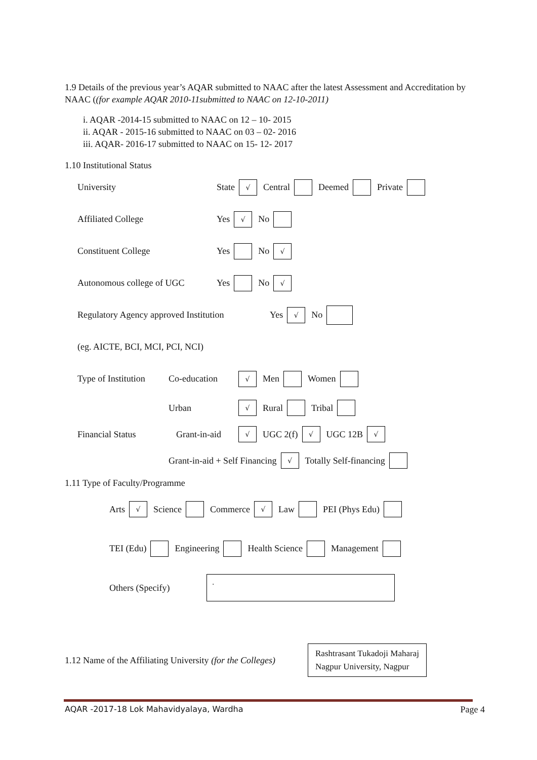1.9 Details of the previous year’s AQAR submitted to NAAC after the latest Assessment and Accreditation by NAAC ((for example AQAR 2010-11submitted to NAAC on 12-10-2011)
i. AQAR -2014-15 submitted to NAAC on 12 – 10- 2015
ii. AQAR - 2015-16 submitted to NAAC on 03 – 02- 2016
iii. AQAR- 2016-17 submitted to NAAC on 15- 12- 2017
1.10 Institutional Status
University State √ Central Deemed Private
Affiliated College Yes √ No
Constituent College Yes No √
Autonomous college of UGC Yes No √
Regulatory Agency approved Institution Yes √ No
(eg. AICTE, BCI, MCI, PCI, NCI)
Type of Institution Co-education √ Men Women
Urban √ Rural Tribal
Financial Status Grant-in-aid √ UGC 2(f) √ UGC 12B √
Grant-in-aid + Self Financing √ Totally Self-financing
1.11 Type of Faculty/Programme
Arts √ Science Commerce √ Law PEI (Phys Edu)
TEI (Edu) Engineering Health Science Management
Others (Specify).
1.12 Name of the Affiliating University (for the Colleges)
Rashtrasant Tukadoji Maharaj
Nagpur University, Nagpur
AQAR -2017-18 Lok Mahavidyalaya, Wardha Page 4